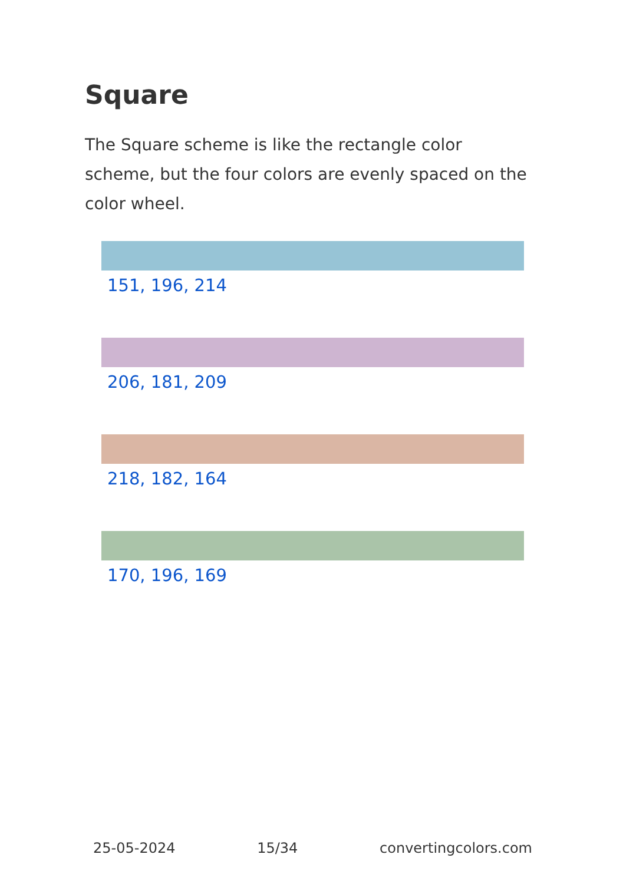Square
The Square scheme is like the rectangle color scheme, but the four colors are evenly spaced on the color wheel.
151, 196, 214
206, 181, 209
218, 182, 164
170, 196, 169
25-05-2024 15/34 convertingcolors.com